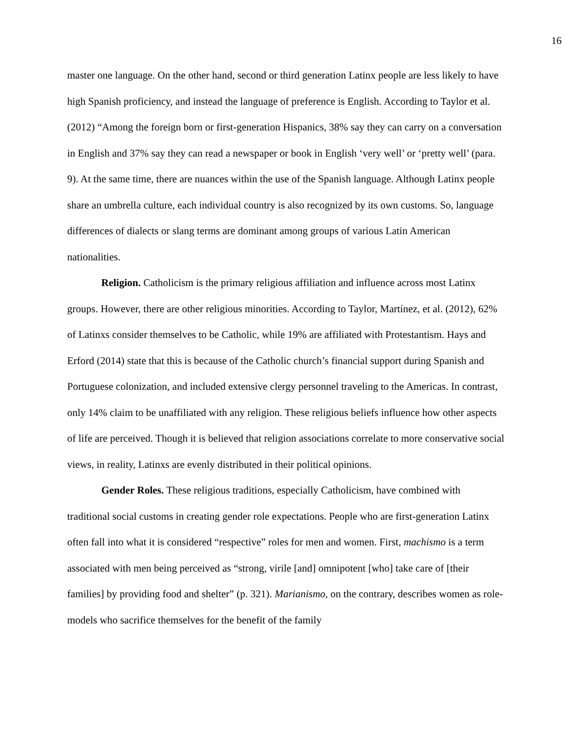16
master one language. On the other hand, second or third generation Latinx people are less likely to have high Spanish proficiency, and instead the language of preference is English. According to Taylor et al. (2012) “Among the foreign born or first-generation Hispanics, 38% say they can carry on a conversation in English and 37% say they can read a newspaper or book in English ‘very well’ or ‘pretty well’ (para. 9). At the same time, there are nuances within the use of the Spanish language. Although Latinx people share an umbrella culture, each individual country is also recognized by its own customs. So, language differences of dialects or slang terms are dominant among groups of various Latin American nationalities.
Religion. Catholicism is the primary religious affiliation and influence across most Latinx groups. However, there are other religious minorities. According to Taylor, Martínez, et al. (2012), 62% of Latinxs consider themselves to be Catholic, while 19% are affiliated with Protestantism. Hays and Erford (2014) state that this is because of the Catholic church’s financial support during Spanish and Portuguese colonization, and included extensive clergy personnel traveling to the Americas. In contrast, only 14% claim to be unaffiliated with any religion. These religious beliefs influence how other aspects of life are perceived. Though it is believed that religion associations correlate to more conservative social views, in reality, Latinxs are evenly distributed in their political opinions.
Gender Roles. These religious traditions, especially Catholicism, have combined with traditional social customs in creating gender role expectations. People who are first-generation Latinx often fall into what it is considered “respective” roles for men and women. First, machismo is a term associated with men being perceived as “strong, virile [and] omnipotent [who] take care of [their families] by providing food and shelter” (p. 321). Marianismo, on the contrary, describes women as role-models who sacrifice themselves for the benefit of the family